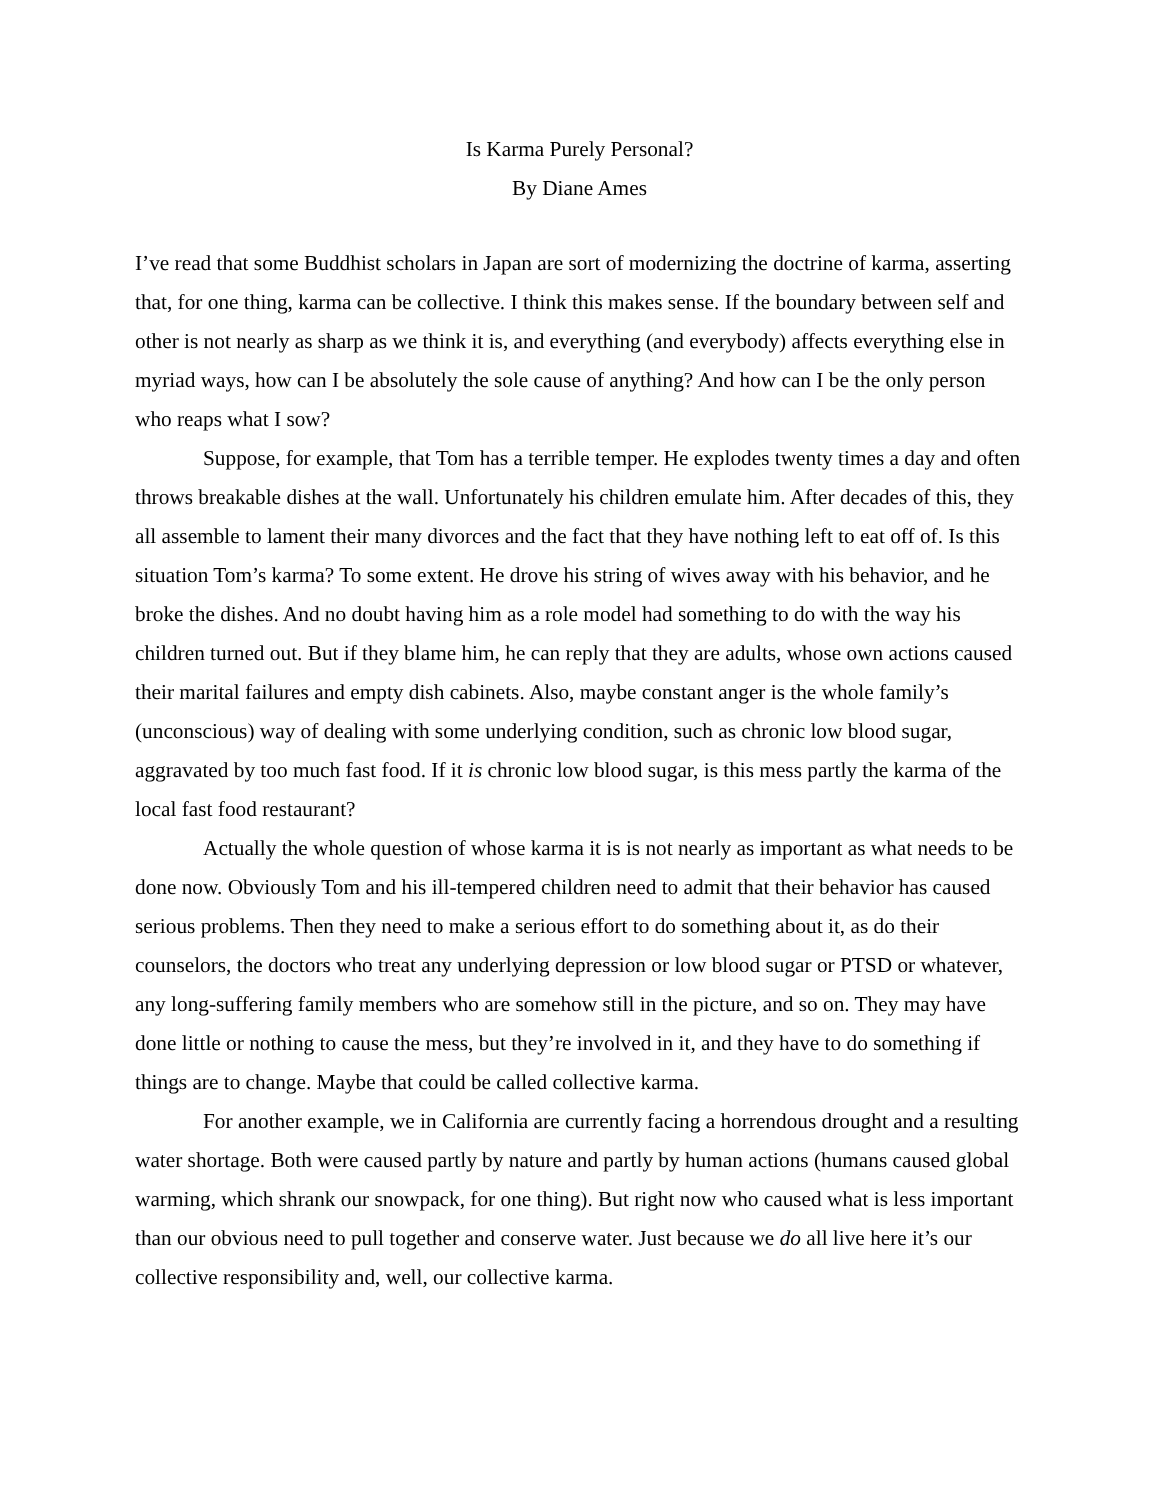Is Karma Purely Personal?
By Diane Ames
I’ve read that some Buddhist scholars in Japan are sort of modernizing the doctrine of karma, asserting that, for one thing, karma can be collective. I think this makes sense. If the boundary between self and other is not nearly as sharp as we think it is, and everything (and everybody) affects everything else in myriad ways, how can I be absolutely the sole cause of anything? And how can I be the only person who reaps what I sow?
Suppose, for example, that Tom has a terrible temper. He explodes twenty times a day and often throws breakable dishes at the wall. Unfortunately his children emulate him. After decades of this, they all assemble to lament their many divorces and the fact that they have nothing left to eat off of. Is this situation Tom’s karma? To some extent. He drove his string of wives away with his behavior, and he broke the dishes. And no doubt having him as a role model had something to do with the way his children turned out. But if they blame him, he can reply that they are adults, whose own actions caused their marital failures and empty dish cabinets. Also, maybe constant anger is the whole family’s (unconscious) way of dealing with some underlying condition, such as chronic low blood sugar, aggravated by too much fast food. If it is chronic low blood sugar, is this mess partly the karma of the local fast food restaurant?
Actually the whole question of whose karma it is is not nearly as important as what needs to be done now. Obviously Tom and his ill-tempered children need to admit that their behavior has caused serious problems. Then they need to make a serious effort to do something about it, as do their counselors, the doctors who treat any underlying depression or low blood sugar or PTSD or whatever, any long-suffering family members who are somehow still in the picture, and so on. They may have done little or nothing to cause the mess, but they’re involved in it, and they have to do something if things are to change. Maybe that could be called collective karma.
For another example, we in California are currently facing a horrendous drought and a resulting water shortage. Both were caused partly by nature and partly by human actions (humans caused global warming, which shrank our snowpack, for one thing). But right now who caused what is less important than our obvious need to pull together and conserve water. Just because we do all live here it’s our collective responsibility and, well, our collective karma.